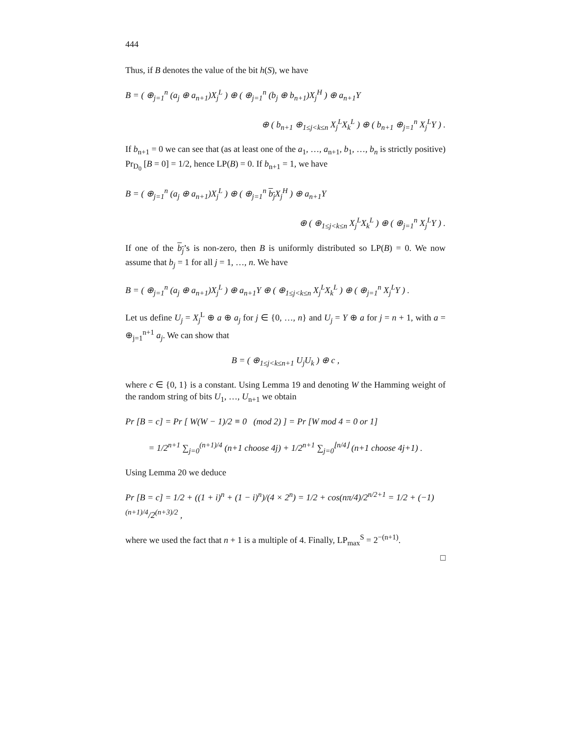444
Thus, if B denotes the value of the bit h(S), we have
B = ( ⊕<sub>j=1</sub><sup>n</sup> (a<sub>j</sub> ⊕ a<sub>n+1</sub>)X<sub>j</sub><sup>L</sup> ) ⊕ ( ⊕<sub>j=1</sub><sup>n</sup> (b<sub>j</sub> ⊕ b<sub>n+1</sub>)X<sub>j</sub><sup>H</sup> ) ⊕ a<sub>n+1</sub>Y
⊕ ( b<sub>n+1</sub> ⊕<sub>1≤j<k≤n</sub> X<sub>j</sub><sup>L</sup>X<sub>k</sub><sup>L</sup> ) ⊕ ( b<sub>n+1</sub> ⊕<sub>j=1</sub><sup>n</sup> X<sub>j</sub><sup>L</sup>Y ) .
If b<sub>n+1</sub> = 0 we can see that (as at least one of the a<sub>1</sub>, …, a<sub>n+1</sub>, b<sub>1</sub>, …, b<sub>n</sub> is strictly positive) Pr<sub>D<sub>0</sub></sub> [B = 0] = 1/2, hence LP(B) = 0. If b<sub>n+1</sub> = 1, we have
B = ( ⊕<sub>j=1</sub><sup>n</sup> (a<sub>j</sub> ⊕ a<sub>n+1</sub>)X<sub>j</sub><sup>L</sup> ) ⊕ ( ⊕<sub>j=1</sub><sup>n</sup> b<sub>j</sub> X<sub>j</sub><sup>H</sup> ) ⊕ a<sub>n+1</sub>Y
⊕ ( ⊕<sub>1≤j<k≤n</sub> X<sub>j</sub><sup>L</sup>X<sub>k</sub><sup>L</sup> ) ⊕ ( ⊕<sub>j=1</sub><sup>n</sup> X<sub>j</sub><sup>L</sup>Y ) .
If one of the b<sub>j</sub>’s is non-zero, then B is uniformly distributed so LP(B) = 0. We now assume that b<sub>j</sub> = 1 for all j = 1, …, n. We have
B = ( ⊕<sub>j=1</sub><sup>n</sup> (a<sub>j</sub> ⊕ a<sub>n+1</sub>)X<sub>j</sub><sup>L</sup> ) ⊕ a<sub>n+1</sub>Y ⊕ ( ⊕<sub>1≤j<k≤n</sub> X<sub>j</sub><sup>L</sup>X<sub>k</sub><sup>L</sup> ) ⊕ ( ⊕<sub>j=1</sub><sup>n</sup> X<sub>j</sub><sup>L</sup>Y ) .
Let us define U<sub>j</sub> = X<sub>j</sub><sup>L</sup> ⊕ a ⊕ a<sub>j</sub> for j ∈ {0, …, n} and U<sub>j</sub> = Y ⊕ a for j = n + 1, with a = ⊕<sub>j=1</sub><sup>n+1</sup> a<sub>j</sub>. We can show that
B = ( ⊕<sub>1≤j<k≤n+1</sub> U<sub>j</sub>U<sub>k</sub> ) ⊕ c ,
where c ∈ {0, 1} is a constant. Using Lemma 19 and denoting W the Hamming weight of the random string of bits U<sub>1</sub>, …, U<sub>n+1</sub> we obtain
Pr [B = c] = Pr [ W(W − 1)/2 ≡ 0 (mod 2) ] = Pr [W mod 4 = 0 or 1]
= 1/2<sup>n+1</sup> ∑<sub>j=0</sub><sup>(n+1)/4</sup> (n+1 choose 4j) + 1/2<sup>n+1</sup> ∑<sub>j=0</sub><sup>⌊n/4⌋</sup> (n+1 choose 4j+1) .
Using Lemma 20 we deduce
Pr [B = c] = 1/2 + ((1 + i)<sup>n</sup> + (1 − i)<sup>n</sup>)/(4 × 2<sup>n</sup>) = 1/2 + cos(nπ/4)/2<sup>n/2+1</sup> = 1/2 + (−1)<sup>(n+1)/4</sup>/2<sup>(n+3)/2</sup> ,
where we used the fact that n + 1 is a multiple of 4. Finally, LP<sub>max</sub><sup>S</sup> = 2<sup>−(n+1)</sup>.
□